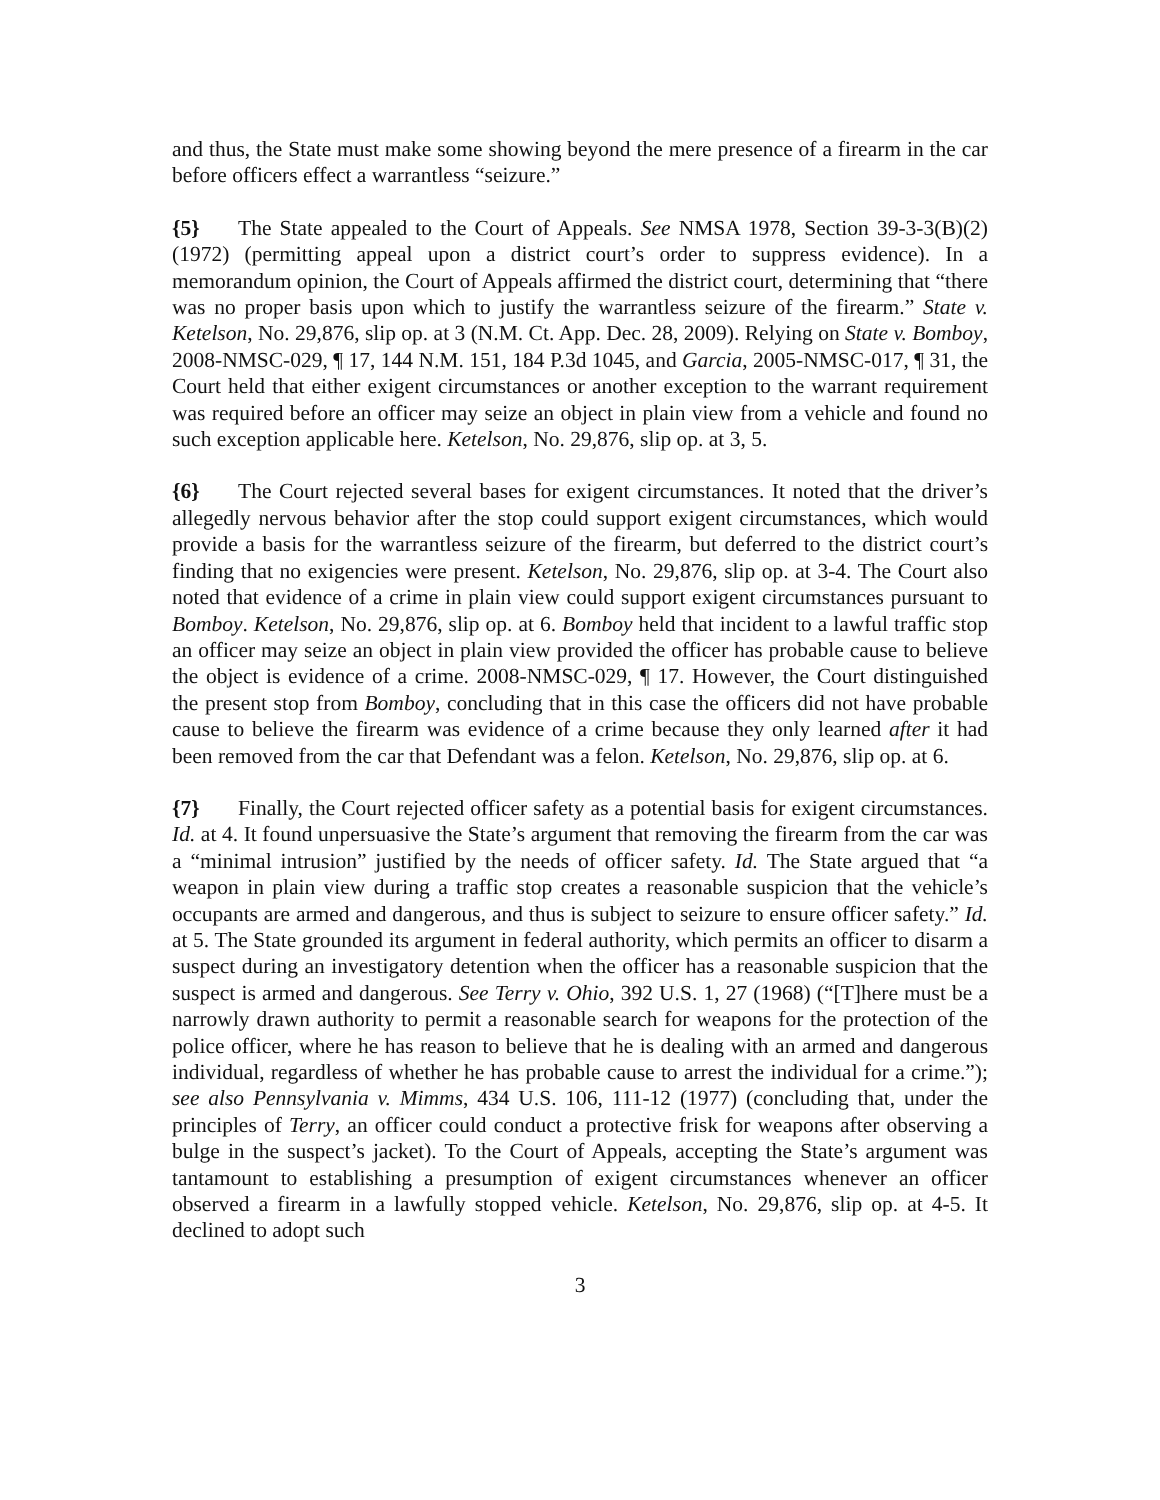and thus, the State must make some showing beyond the mere presence of a firearm in the car before officers effect a warrantless “seizure.”
{5} The State appealed to the Court of Appeals. See NMSA 1978, Section 39-3-3(B)(2) (1972) (permitting appeal upon a district court’s order to suppress evidence). In a memorandum opinion, the Court of Appeals affirmed the district court, determining that “there was no proper basis upon which to justify the warrantless seizure of the firearm.” State v. Ketelson, No. 29,876, slip op. at 3 (N.M. Ct. App. Dec. 28, 2009). Relying on State v. Bomboy, 2008-NMSC-029, ¶ 17, 144 N.M. 151, 184 P.3d 1045, and Garcia, 2005-NMSC-017, ¶ 31, the Court held that either exigent circumstances or another exception to the warrant requirement was required before an officer may seize an object in plain view from a vehicle and found no such exception applicable here. Ketelson, No. 29,876, slip op. at 3, 5.
{6} The Court rejected several bases for exigent circumstances. It noted that the driver’s allegedly nervous behavior after the stop could support exigent circumstances, which would provide a basis for the warrantless seizure of the firearm, but deferred to the district court’s finding that no exigencies were present. Ketelson, No. 29,876, slip op. at 3-4. The Court also noted that evidence of a crime in plain view could support exigent circumstances pursuant to Bomboy. Ketelson, No. 29,876, slip op. at 6. Bomboy held that incident to a lawful traffic stop an officer may seize an object in plain view provided the officer has probable cause to believe the object is evidence of a crime. 2008-NMSC-029, ¶ 17. However, the Court distinguished the present stop from Bomboy, concluding that in this case the officers did not have probable cause to believe the firearm was evidence of a crime because they only learned after it had been removed from the car that Defendant was a felon. Ketelson, No. 29,876, slip op. at 6.
{7} Finally, the Court rejected officer safety as a potential basis for exigent circumstances. Id. at 4. It found unpersuasive the State’s argument that removing the firearm from the car was a “minimal intrusion” justified by the needs of officer safety. Id. The State argued that “a weapon in plain view during a traffic stop creates a reasonable suspicion that the vehicle’s occupants are armed and dangerous, and thus is subject to seizure to ensure officer safety.” Id. at 5. The State grounded its argument in federal authority, which permits an officer to disarm a suspect during an investigatory detention when the officer has a reasonable suspicion that the suspect is armed and dangerous. See Terry v. Ohio, 392 U.S. 1, 27 (1968) (“[T]here must be a narrowly drawn authority to permit a reasonable search for weapons for the protection of the police officer, where he has reason to believe that he is dealing with an armed and dangerous individual, regardless of whether he has probable cause to arrest the individual for a crime.”); see also Pennsylvania v. Mimms, 434 U.S. 106, 111-12 (1977) (concluding that, under the principles of Terry, an officer could conduct a protective frisk for weapons after observing a bulge in the suspect’s jacket). To the Court of Appeals, accepting the State’s argument was tantamount to establishing a presumption of exigent circumstances whenever an officer observed a firearm in a lawfully stopped vehicle. Ketelson, No. 29,876, slip op. at 4-5. It declined to adopt such
3